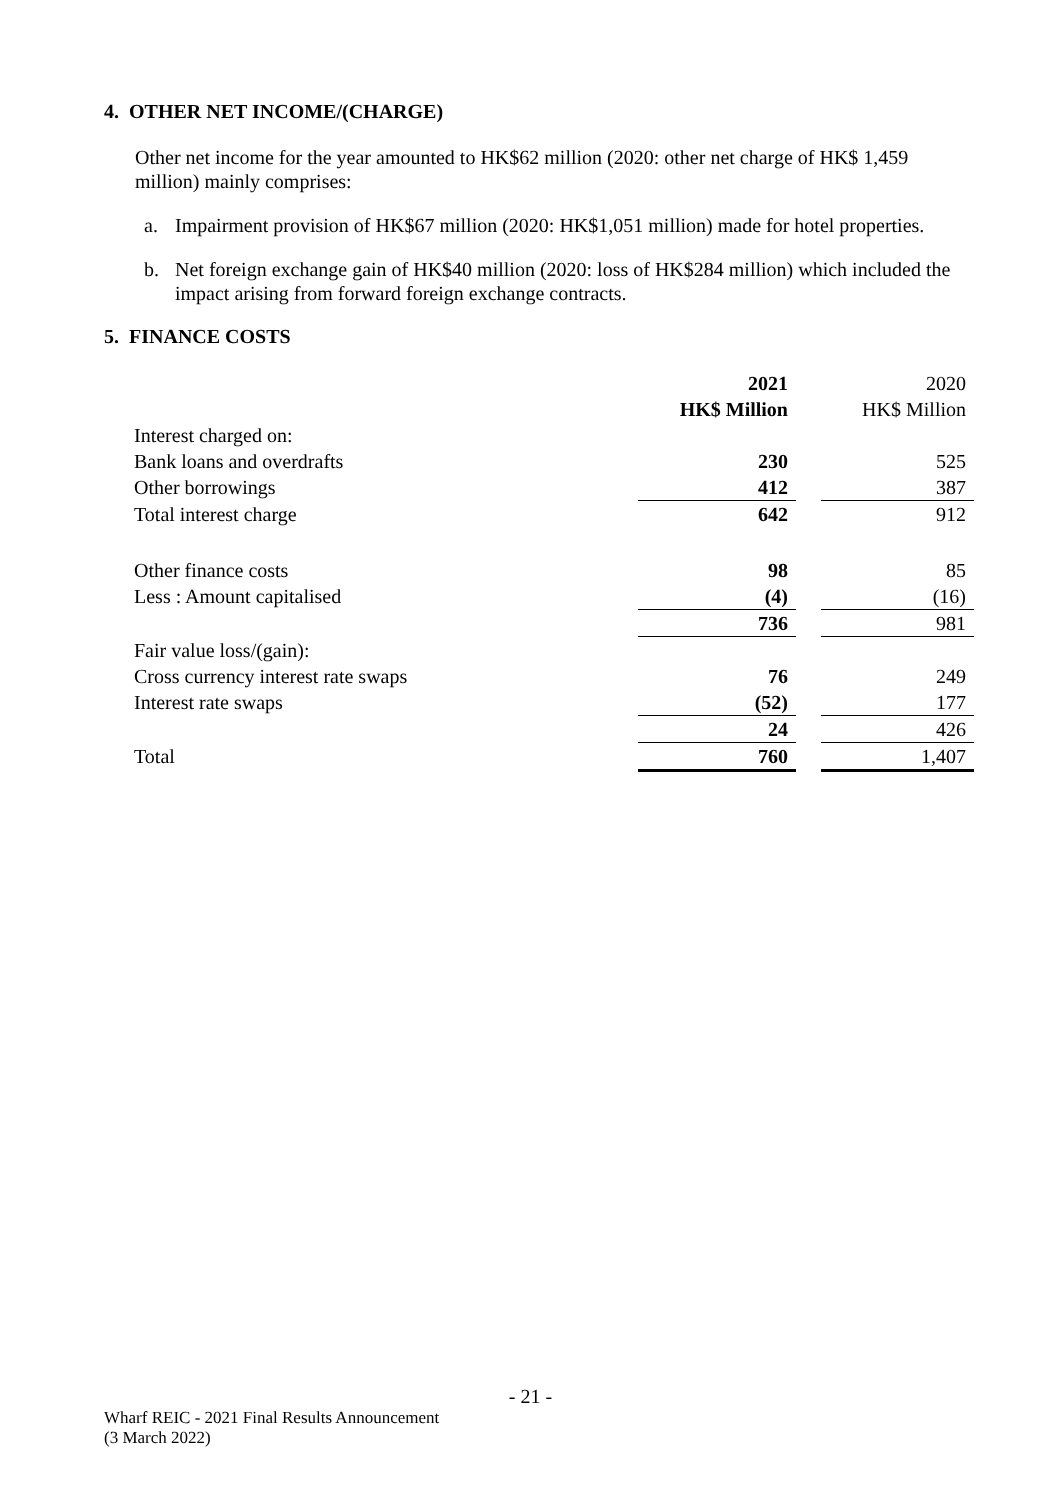4. OTHER NET INCOME/(CHARGE)
Other net income for the year amounted to HK$62 million (2020: other net charge of HK$ 1,459 million) mainly comprises:
a. Impairment provision of HK$67 million (2020: HK$1,051 million) made for hotel properties.
b. Net foreign exchange gain of HK$40 million (2020: loss of HK$284 million) which included the impact arising from forward foreign exchange contracts.
5. FINANCE COSTS
| | 2021 | | 2020 |
| --- | --- | --- | --- |
| | HK$ Million | | HK$ Million |
| Interest charged on: | | | |
| Bank loans and overdrafts | 230 | | 525 |
| Other borrowings | 412 | | 387 |
| Total interest charge | 642 | | 912 |
| Other finance costs | 98 | | 85 |
| Less : Amount capitalised | (4) | | (16) |
| | 736 | | 981 |
| Fair value loss/(gain): | | | |
| Cross currency interest rate swaps | 76 | | 249 |
| Interest rate swaps | (52) | | 177 |
| | 24 | | 426 |
| Total | 760 | | 1,407 |
- 21 -
Wharf REIC - 2021 Final Results Announcement
(3 March 2022)